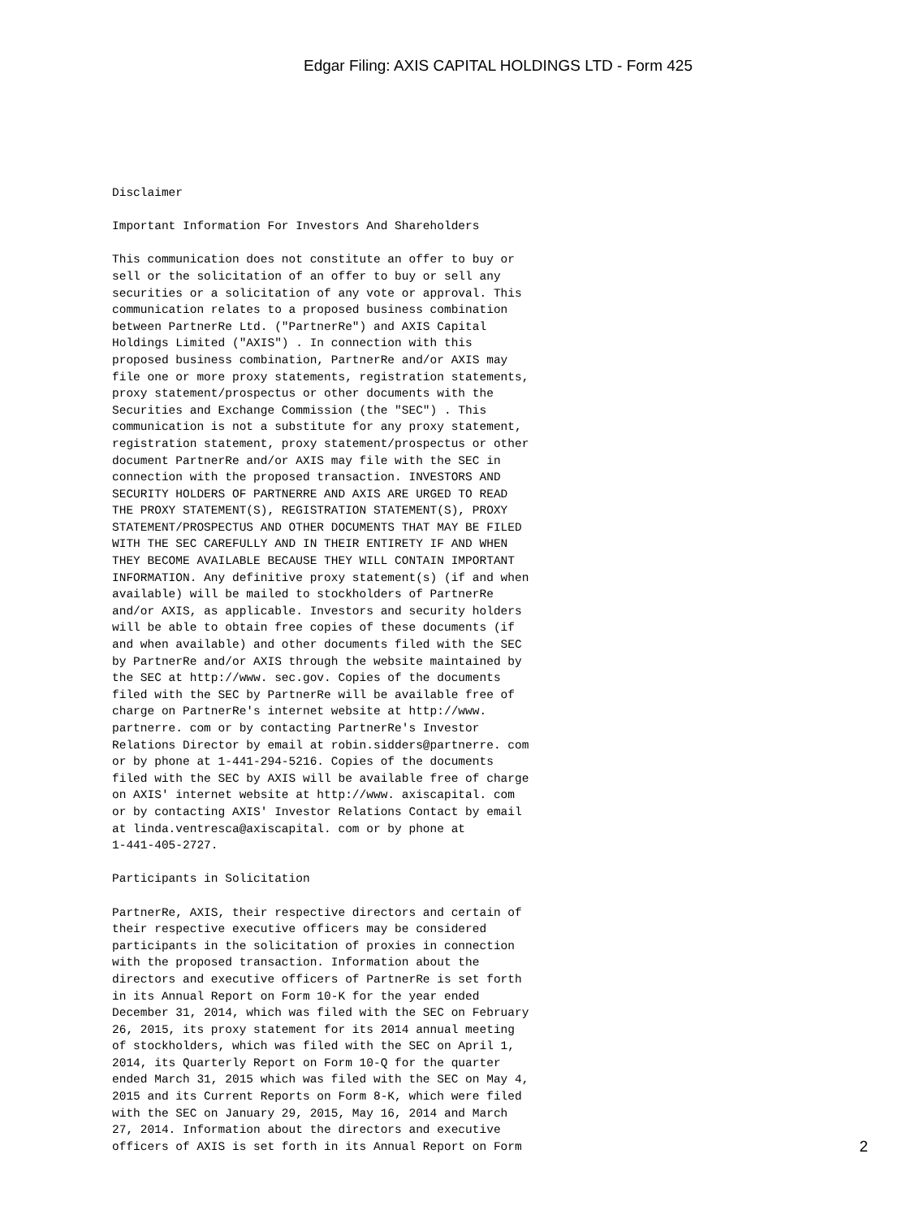Edgar Filing: AXIS CAPITAL HOLDINGS LTD - Form 425
Disclaimer

Important Information For Investors And Shareholders

This communication does not constitute an offer to buy or
sell or the solicitation of an offer to buy or sell any
securities or a solicitation of any vote or approval. This
communication relates to a proposed business combination
between PartnerRe Ltd. ("PartnerRe") and AXIS Capital
Holdings Limited ("AXIS") . In connection with this
proposed business combination, PartnerRe and/or AXIS may
file one or more proxy statements, registration statements,
proxy statement/prospectus or other documents with the
Securities and Exchange Commission (the "SEC") . This
communication is not a substitute for any proxy statement,
registration statement, proxy statement/prospectus or other
document PartnerRe and/or AXIS may file with the SEC in
connection with the proposed transaction. INVESTORS AND
SECURITY HOLDERS OF PARTNERRE AND AXIS ARE URGED TO READ
THE PROXY STATEMENT(S), REGISTRATION STATEMENT(S), PROXY
STATEMENT/PROSPECTUS AND OTHER DOCUMENTS THAT MAY BE FILED
WITH THE SEC CAREFULLY AND IN THEIR ENTIRETY IF AND WHEN
THEY BECOME AVAILABLE BECAUSE THEY WILL CONTAIN IMPORTANT
INFORMATION. Any definitive proxy statement(s) (if and when
available) will be mailed to stockholders of PartnerRe
and/or AXIS, as applicable. Investors and security holders
will be able to obtain free copies of these documents (if
and when available) and other documents filed with the SEC
by PartnerRe and/or AXIS through the website maintained by
the SEC at http://www. sec.gov. Copies of the documents
filed with the SEC by PartnerRe will be available free of
charge on PartnerRe's internet website at http://www.
partnerre. com or by contacting PartnerRe's Investor
Relations Director by email at robin.sidders@partnerre. com
or by phone at 1-441-294-5216. Copies of the documents
filed with the SEC by AXIS will be available free of charge
on AXIS' internet website at http://www. axiscapital. com
or by contacting AXIS' Investor Relations Contact by email
at linda.ventresca@axiscapital. com or by phone at
1-441-405-2727.

Participants in Solicitation

PartnerRe, AXIS, their respective directors and certain of
their respective executive officers may be considered
participants in the solicitation of proxies in connection
with the proposed transaction. Information about the
directors and executive officers of PartnerRe is set forth
in its Annual Report on Form 10-K for the year ended
December 31, 2014, which was filed with the SEC on February
26, 2015, its proxy statement for its 2014 annual meeting
of stockholders, which was filed with the SEC on April 1,
2014, its Quarterly Report on Form 10-Q for the quarter
ended March 31, 2015 which was filed with the SEC on May 4,
2015 and its Current Reports on Form 8-K, which were filed
with the SEC on January 29, 2015, May 16, 2014 and March
27, 2014. Information about the directors and executive
officers of AXIS is set forth in its Annual Report on Form
2